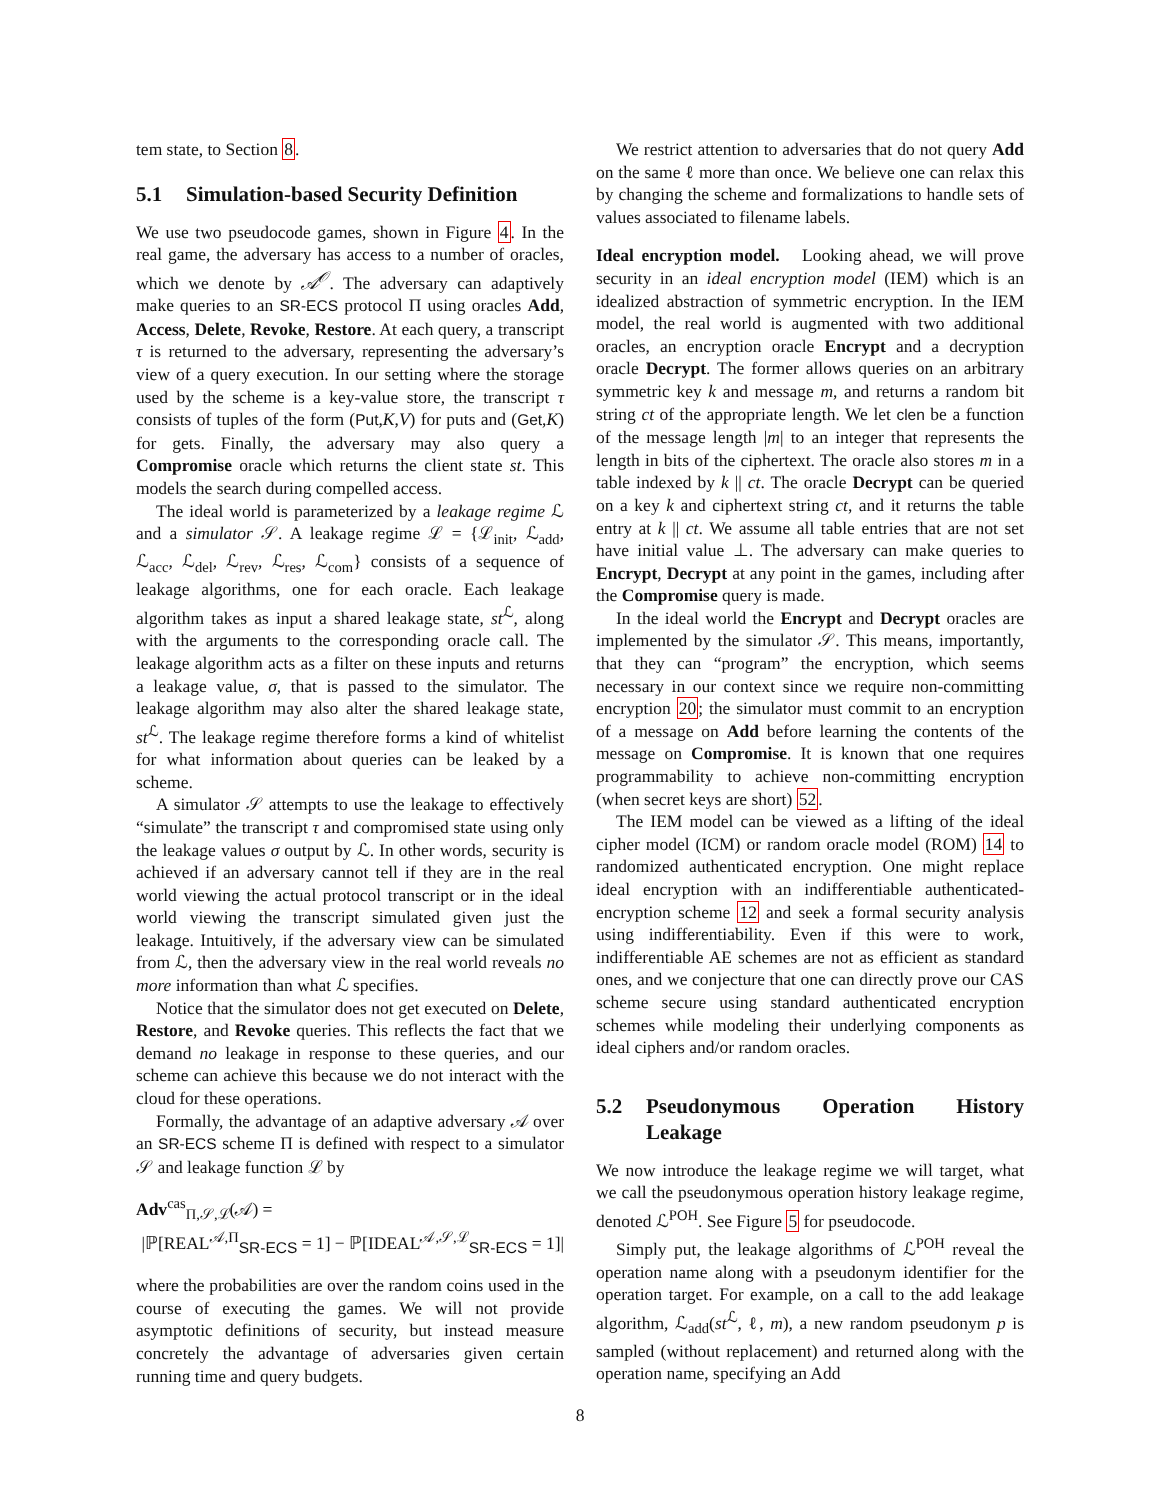tem state, to Section 8.
5.1 Simulation-based Security Definition
We use two pseudocode games, shown in Figure 4. In the real game, the adversary has access to a number of oracles, which we denote by 𝒜<sup>𝒪</sup>. The adversary can adaptively make queries to an SR-ECS protocol Π using oracles Add, Access, Delete, Revoke, Restore. At each query, a transcript τ is returned to the adversary, representing the adversary’s view of a query execution. In our setting where the storage used by the scheme is a key-value store, the transcript τ consists of tuples of the form (Put,K,V) for puts and (Get,K) for gets. Finally, the adversary may also query a Compromise oracle which returns the client state st. This models the search during compelled access.
The ideal world is parameterized by a leakage regime ℒ and a simulator 𝒮. A leakage regime ℒ = {ℒ<sub>init</sub>, ℒ<sub>add</sub>, ℒ<sub>acc</sub>, ℒ<sub>del</sub>, ℒ<sub>rev</sub>, ℒ<sub>res</sub>, ℒ<sub>com</sub>} consists of a sequence of leakage algorithms, one for each oracle. Each leakage algorithm takes as input a shared leakage state, st<sup>ℒ</sup>, along with the arguments to the corresponding oracle call. The leakage algorithm acts as a filter on these inputs and returns a leakage value, σ, that is passed to the simulator. The leakage algorithm may also alter the shared leakage state, st<sup>ℒ</sup>. The leakage regime therefore forms a kind of whitelist for what information about queries can be leaked by a scheme.
A simulator 𝒮 attempts to use the leakage to effectively “simulate” the transcript τ and compromised state using only the leakage values σ output by ℒ. In other words, security is achieved if an adversary cannot tell if they are in the real world viewing the actual protocol transcript or in the ideal world viewing the transcript simulated given just the leakage. Intuitively, if the adversary view can be simulated from ℒ, then the adversary view in the real world reveals no more information than what ℒ specifies.
Notice that the simulator does not get executed on Delete, Restore, and Revoke queries. This reflects the fact that we demand no leakage in response to these queries, and our scheme can achieve this because we do not interact with the cloud for these operations.
Formally, the advantage of an adaptive adversary 𝒜 over an SR-ECS scheme Π is defined with respect to a simulator 𝒮 and leakage function ℒ by
Adv<sup>cas</sup><sub>Π,𝒮,ℒ</sub>(𝒜) =
|ℙ[REAL<sup>𝒜,Π</sup><sub>SR-ECS</sub> = 1] − ℙ[IDEAL<sup>𝒜,𝒮,ℒ</sup><sub>SR-ECS</sub> = 1]|
where the probabilities are over the random coins used in the course of executing the games. We will not provide asymptotic definitions of security, but instead measure concretely the advantage of adversaries given certain running time and query budgets.
We restrict attention to adversaries that do not query Add on the same ℓ more than once. We believe one can relax this by changing the scheme and formalizations to handle sets of values associated to filename labels.
Ideal encryption model. Looking ahead, we will prove security in an ideal encryption model (IEM) which is an idealized abstraction of symmetric encryption. In the IEM model, the real world is augmented with two additional oracles, an encryption oracle Encrypt and a decryption oracle Decrypt. The former allows queries on an arbitrary symmetric key k and message m, and returns a random bit string ct of the appropriate length. We let clen be a function of the message length |m| to an integer that represents the length in bits of the ciphertext. The oracle also stores m in a table indexed by k || ct. The oracle Decrypt can be queried on a key k and ciphertext string ct, and it returns the table entry at k || ct. We assume all table entries that are not set have initial value ⊥. The adversary can make queries to Encrypt, Decrypt at any point in the games, including after the Compromise query is made.
In the ideal world the Encrypt and Decrypt oracles are implemented by the simulator 𝒮. This means, importantly, that they can “program” the encryption, which seems necessary in our context since we require non-committing encryption 20; the simulator must commit to an encryption of a message on Add before learning the contents of the message on Compromise. It is known that one requires programmability to achieve non-committing encryption (when secret keys are short) 52.
The IEM model can be viewed as a lifting of the ideal cipher model (ICM) or random oracle model (ROM) 14 to randomized authenticated encryption. One might replace ideal encryption with an indifferentiable authenticated-encryption scheme 12 and seek a formal security analysis using indifferentiability. Even if this were to work, indifferentiable AE schemes are not as efficient as standard ones, and we conjecture that one can directly prove our CAS scheme secure using standard authenticated encryption schemes while modeling their underlying components as ideal ciphers and/or random oracles.
5.2 Pseudonymous Operation History Leakage
We now introduce the leakage regime we will target, what we call the pseudonymous operation history leakage regime, denoted ℒ<sup>POH</sup>. See Figure 5 for pseudocode.
Simply put, the leakage algorithms of ℒ<sup>POH</sup> reveal the operation name along with a pseudonym identifier for the operation target. For example, on a call to the add leakage algorithm, ℒ<sub>add</sub>(st<sup>ℒ</sup>, ℓ, m), a new random pseudonym p is sampled (without replacement) and returned along with the operation name, specifying an Add
8